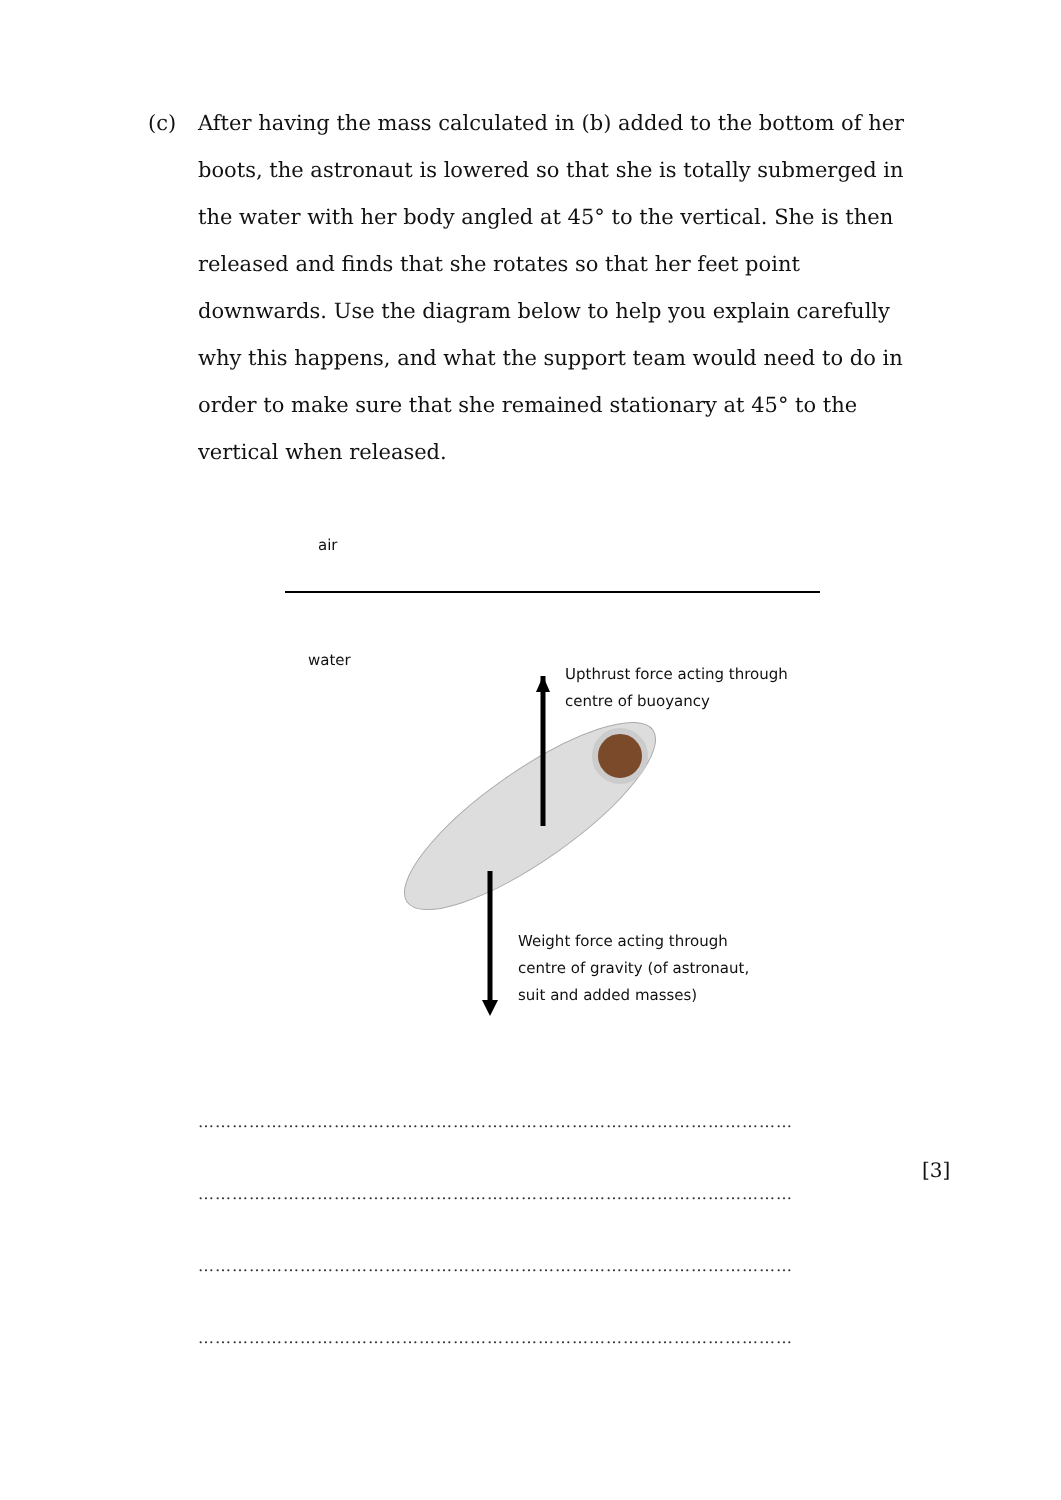(c) After having the mass calculated in (b) added to the bottom of her boots, the astronaut is lowered so that she is totally submerged in the water with her body angled at 45° to the vertical. She is then released and finds that she rotates so that her feet point downwards. Use the diagram below to help you explain carefully why this happens, and what the support team would need to do in order to make sure that she remained stationary at 45° to the vertical when released.
air
water
Upthrust force acting through centre of buoyancy
Weight force acting through centre of gravity (of astronaut, suit and added masses)
……………………………………………………………………………………………
……………………………………………………………………………………………
……………………………………………………………………………………………
……………………………………………………………………………………………
[3]